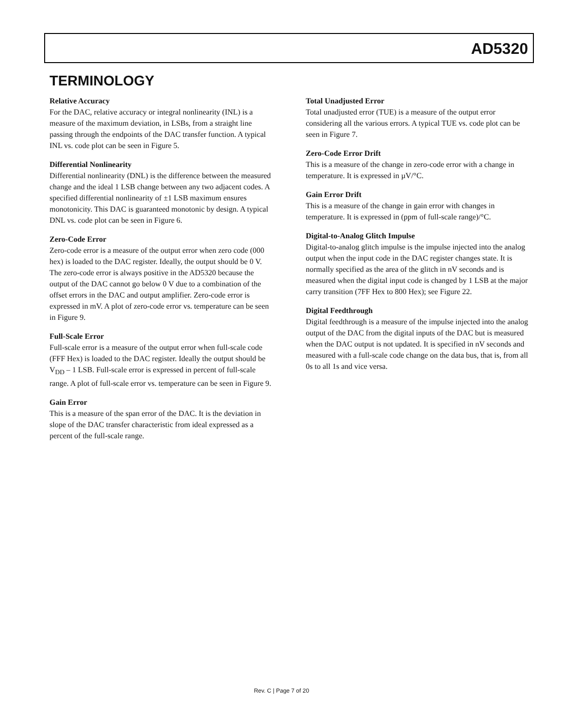AD5320
TERMINOLOGY
Relative Accuracy
For the DAC, relative accuracy or integral nonlinearity (INL) is a measure of the maximum deviation, in LSBs, from a straight line passing through the endpoints of the DAC transfer function. A typical INL vs. code plot can be seen in Figure 5.
Differential Nonlinearity
Differential nonlinearity (DNL) is the difference between the measured change and the ideal 1 LSB change between any two adjacent codes. A specified differential nonlinearity of ±1 LSB maximum ensures monotonicity. This DAC is guaranteed monotonic by design. A typical DNL vs. code plot can be seen in Figure 6.
Zero-Code Error
Zero-code error is a measure of the output error when zero code (000 hex) is loaded to the DAC register. Ideally, the output should be 0 V. The zero-code error is always positive in the AD5320 because the output of the DAC cannot go below 0 V due to a combination of the offset errors in the DAC and output amplifier. Zero-code error is expressed in mV. A plot of zero-code error vs. temperature can be seen in Figure 9.
Full-Scale Error
Full-scale error is a measure of the output error when full-scale code (FFF Hex) is loaded to the DAC register. Ideally the output should be V<sub>DD</sub> – 1 LSB. Full-scale error is expressed in percent of full-scale range. A plot of full-scale error vs. temperature can be seen in Figure 9.
Gain Error
This is a measure of the span error of the DAC. It is the deviation in slope of the DAC transfer characteristic from ideal expressed as a percent of the full-scale range.
Total Unadjusted Error
Total unadjusted error (TUE) is a measure of the output error considering all the various errors. A typical TUE vs. code plot can be seen in Figure 7.
Zero-Code Error Drift
This is a measure of the change in zero-code error with a change in temperature. It is expressed in µV/°C.
Gain Error Drift
This is a measure of the change in gain error with changes in temperature. It is expressed in (ppm of full-scale range)/°C.
Digital-to-Analog Glitch Impulse
Digital-to-analog glitch impulse is the impulse injected into the analog output when the input code in the DAC register changes state. It is normally specified as the area of the glitch in nV seconds and is measured when the digital input code is changed by 1 LSB at the major carry transition (7FF Hex to 800 Hex); see Figure 22.
Digital Feedthrough
Digital feedthrough is a measure of the impulse injected into the analog output of the DAC from the digital inputs of the DAC but is measured when the DAC output is not updated. It is specified in nV seconds and measured with a full-scale code change on the data bus, that is, from all 0s to all 1s and vice versa.
Rev. C | Page 7 of 20